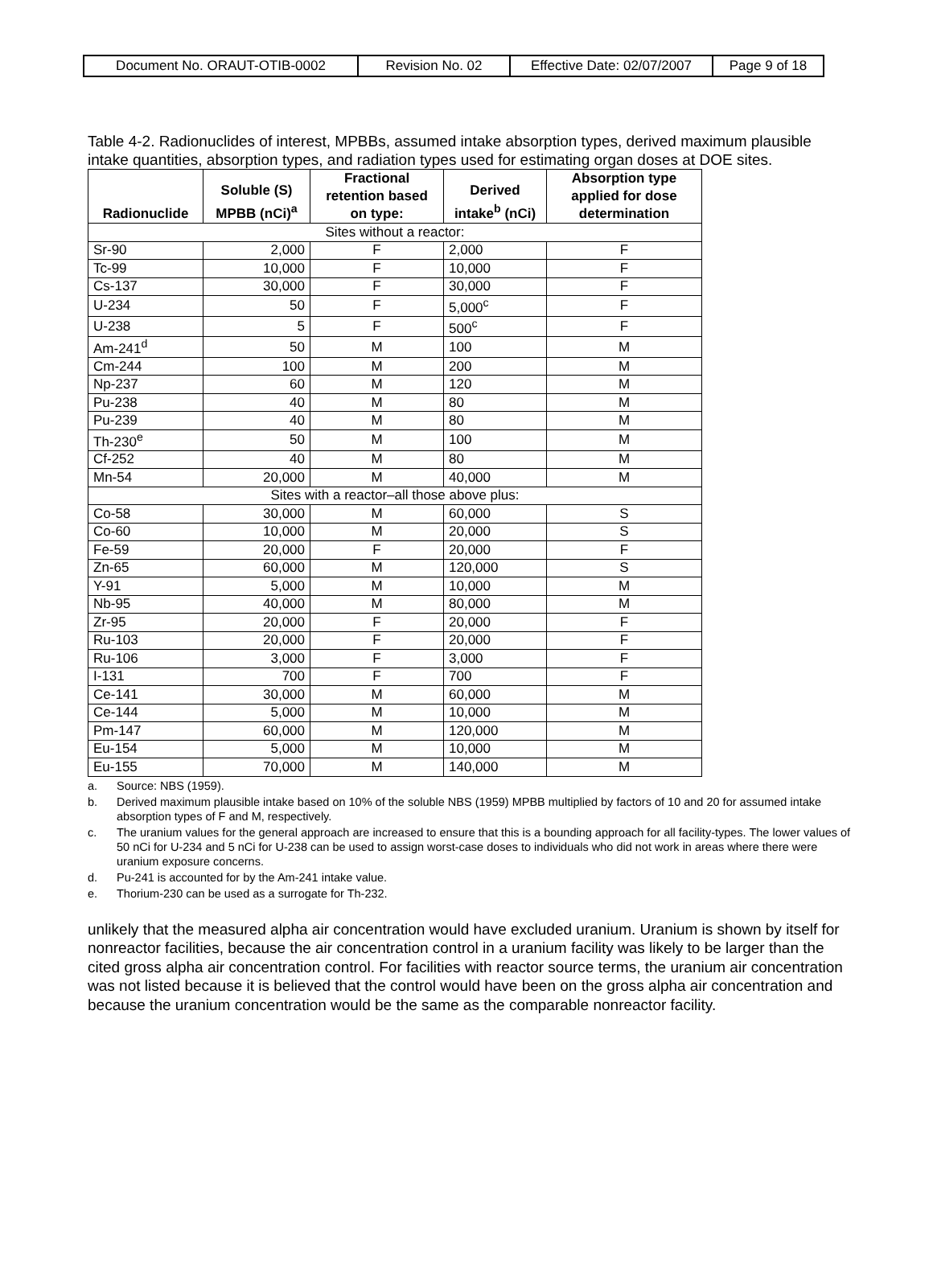| Document No. ORAUT-OTIB-0002 | Revision No. 02 | Effective Date: 02/07/2007 | Page 9 of 18 |
Table 4-2. Radionuclides of interest, MPBBs, assumed intake absorption types, derived maximum plausible intake quantities, absorption types, and radiation types used for estimating organ doses at DOE sites.
| Radionuclide | Soluble (S) MPBB (nCi)<sup>a</sup> | Fractional retention based on type: | Derived intake<sup>b</sup> (nCi) | Absorption type applied for dose determination |
| --- | --- | --- | --- | --- |
| Sites without a reactor: | | | | |
| Sr-90 | 2,000 | F | 2,000 | F |
| Tc-99 | 10,000 | F | 10,000 | F |
| Cs-137 | 30,000 | F | 30,000 | F |
| U-234 | 50 | F | 5,000<sup>c</sup> | F |
| U-238 | 5 | F | 500<sup>c</sup> | F |
| Am-241<sup>d</sup> | 50 | M | 100 | M |
| Cm-244 | 100 | M | 200 | M |
| Np-237 | 60 | M | 120 | M |
| Pu-238 | 40 | M | 80 | M |
| Pu-239 | 40 | M | 80 | M |
| Th-230<sup>e</sup> | 50 | M | 100 | M |
| Cf-252 | 40 | M | 80 | M |
| Mn-54 | 20,000 | M | 40,000 | M |
| Sites with a reactor–all those above plus: | | | | |
| Co-58 | 30,000 | M | 60,000 | S |
| Co-60 | 10,000 | M | 20,000 | S |
| Fe-59 | 20,000 | F | 20,000 | F |
| Zn-65 | 60,000 | M | 120,000 | S |
| Y-91 | 5,000 | M | 10,000 | M |
| Nb-95 | 40,000 | M | 80,000 | M |
| Zr-95 | 20,000 | F | 20,000 | F |
| Ru-103 | 20,000 | F | 20,000 | F |
| Ru-106 | 3,000 | F | 3,000 | F |
| I-131 | 700 | F | 700 | F |
| Ce-141 | 30,000 | M | 60,000 | M |
| Ce-144 | 5,000 | M | 10,000 | M |
| Pm-147 | 60,000 | M | 120,000 | M |
| Eu-154 | 5,000 | M | 10,000 | M |
| Eu-155 | 70,000 | M | 140,000 | M |
a. Source: NBS (1959).
b. Derived maximum plausible intake based on 10% of the soluble NBS (1959) MPBB multiplied by factors of 10 and 20 for assumed intake absorption types of F and M, respectively.
c. The uranium values for the general approach are increased to ensure that this is a bounding approach for all facility-types. The lower values of 50 nCi for U-234 and 5 nCi for U-238 can be used to assign worst-case doses to individuals who did not work in areas where there were uranium exposure concerns.
d. Pu-241 is accounted for by the Am-241 intake value.
e. Thorium-230 can be used as a surrogate for Th-232.
unlikely that the measured alpha air concentration would have excluded uranium. Uranium is shown by itself for nonreactor facilities, because the air concentration control in a uranium facility was likely to be larger than the cited gross alpha air concentration control. For facilities with reactor source terms, the uranium air concentration was not listed because it is believed that the control would have been on the gross alpha air concentration and because the uranium concentration would be the same as the comparable nonreactor facility.